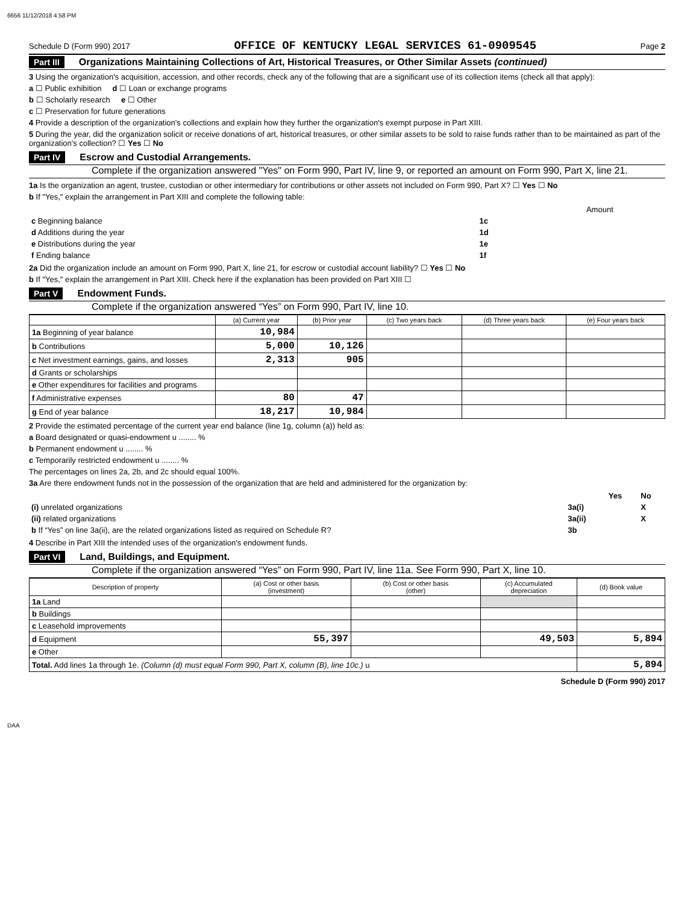6656 11/12/2018 4:58 PM
Schedule D (Form 990) 2017 OFFICE OF KENTUCKY LEGAL SERVICES 61-0909545 Page 2
Part III Organizations Maintaining Collections of Art, Historical Treasures, or Other Similar Assets (continued)
3 Using the organization's acquisition, accession, and other records, check any of the following that are a significant use of its collection items (check all that apply):
a ☐ Public exhibition d ☐ Loan or exchange programs
b ☐ Scholarly research e ☐ Other
c ☐ Preservation for future generations
4 Provide a description of the organization's collections and explain how they further the organization's exempt purpose in Part XIII.
5 During the year, did the organization solicit or receive donations of art, historical treasures, or other similar assets to be sold to raise funds rather than to be maintained as part of the organization's collection? ☐ Yes ☐ No
Part IV Escrow and Custodial Arrangements.
Complete if the organization answered "Yes" on Form 990, Part IV, line 9, or reported an amount on Form 990, Part X, line 21.
1a Is the organization an agent, trustee, custodian or other intermediary for contributions or other assets not included on Form 990, Part X? ☐ Yes ☐ No
b If "Yes," explain the arrangement in Part XIII and complete the following table:
| | | Amount |
| c Beginning balance | 1c | |
| d Additions during the year | 1d | |
| e Distributions during the year | 1e | |
| f Ending balance | 1f | |
2a Did the organization include an amount on Form 990, Part X, line 21, for escrow or custodial account liability? ☐ Yes ☐ No
b If "Yes," explain the arrangement in Part XIII. Check here if the explanation has been provided on Part XIII ☐
Part V Endowment Funds.
Complete if the organization answered “Yes” on Form 990, Part IV, line 10.
| | (a) Current year | (b) Prior year | (c) Two years back | (d) Three years back | (e) Four years back |
| --- | --- | --- | --- | --- | --- |
| 1a Beginning of year balance | 10,984 | | | | |
| b Contributions | 5,000 | 10,126 | | | |
| c Net investment earnings, gains, and losses | 2,313 | 905 | | | |
| d Grants or scholarships | | | | | |
| e Other expenditures for facilities and programs | | | | | |
| f Administrative expenses | 80 | 47 | | | |
| g End of year balance | 18,217 | 10,984 | | | |
2 Provide the estimated percentage of the current year end balance (line 1g, column (a)) held as:
a Board designated or quasi-endowment u ........ %
b Permanent endowment u ........ %
c Temporarily restricted endowment u ........ %
The percentages on lines 2a, 2b, and 2c should equal 100%.
3a Are there endowment funds not in the possession of the organization that are held and administered for the organization by:
| | | Yes | No |
| (i) unrelated organizations | 3a(i) | | X |
| (ii) related organizations | 3a(ii) | | X |
| b If “Yes” on line 3a(ii), are the related organizations listed as required on Schedule R? | 3b | | |
4 Describe in Part XIII the intended uses of the organization's endowment funds.
Part VI Land, Buildings, and Equipment.
Complete if the organization answered “Yes” on Form 990, Part IV, line 11a. See Form 990, Part X, line 10.
| Description of property | (a) Cost or other basis (investment) | (b) Cost or other basis (other) | (c) Accumulated depreciation | (d) Book value |
| --- | --- | --- | --- | --- |
| 1a Land | | | | |
| b Buildings | | | | |
| c Leasehold improvements | | | | |
| d Equipment | 55,397 | | 49,503 | 5,894 |
| e Other | | | | |
| Total. Add lines 1a through 1e. (Column (d) must equal Form 990, Part X, column (B), line 10c.) u | | | | 5,894 |
Schedule D (Form 990) 2017
DAA